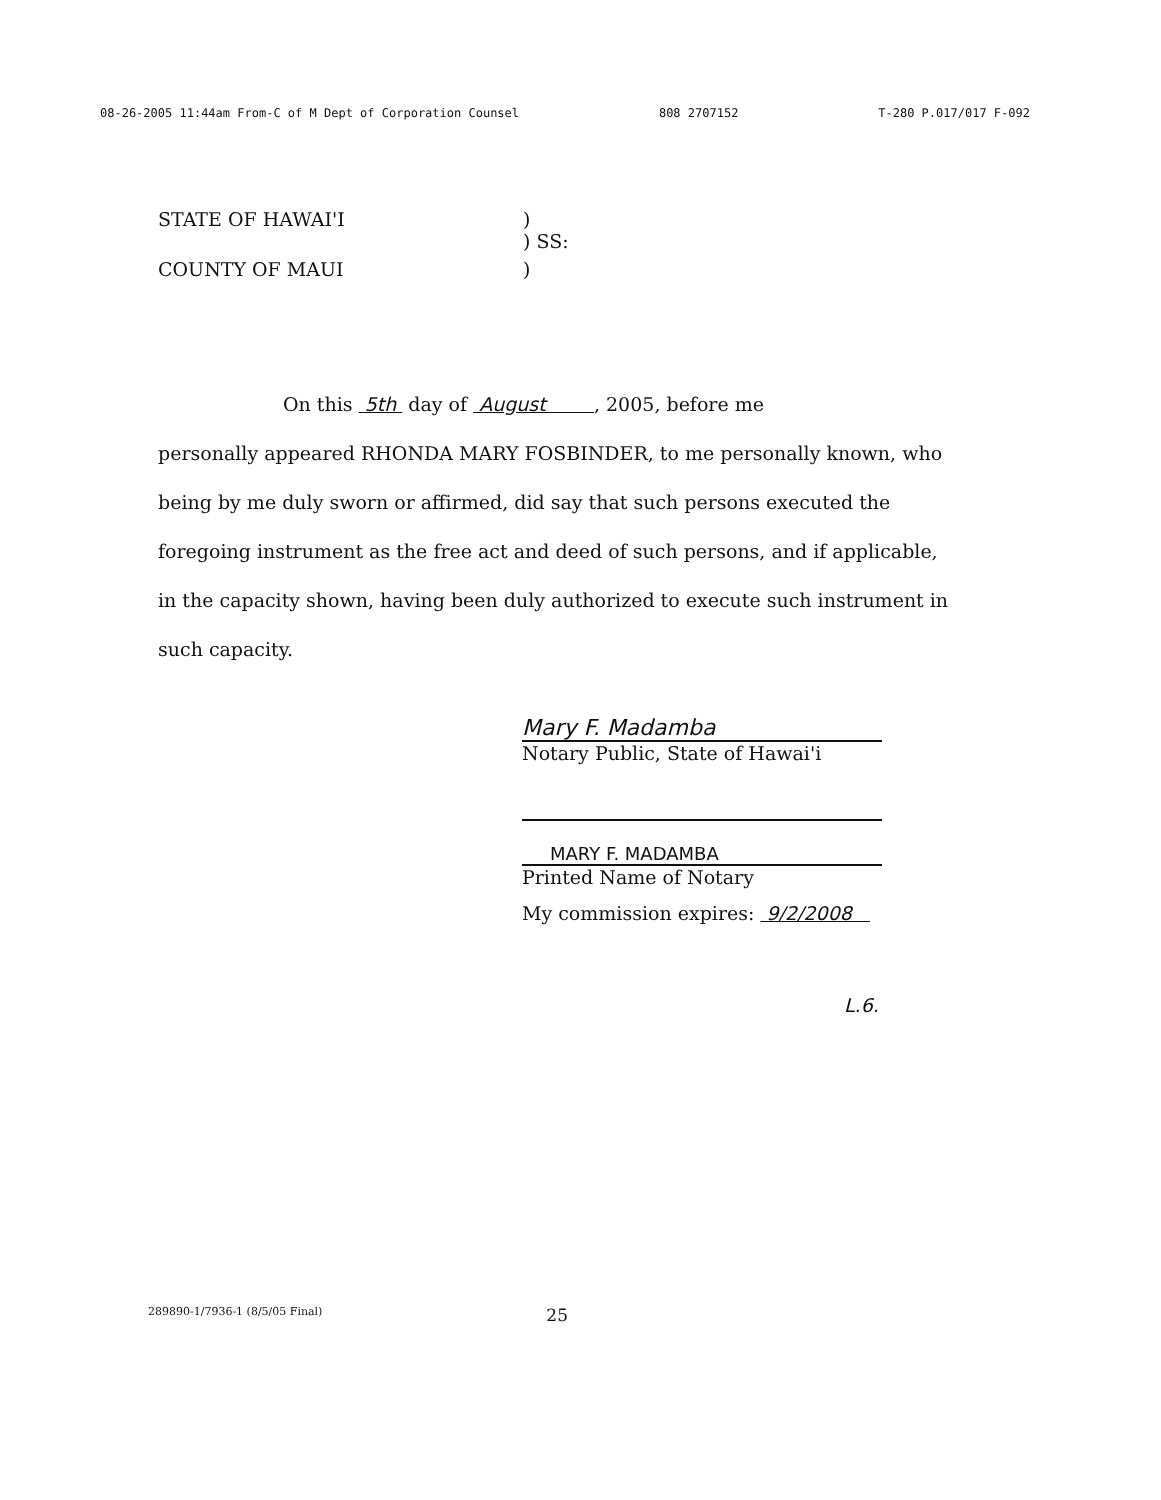08-26-2005 11:44am From-C of M Dept of Corporation Counsel 808 2707152 T-280 P.017/017 F-092
STATE OF HAWAI'I)
) SS:
COUNTY OF MAUI)
On this 5th day of August , 2005, before me
personally appeared RHONDA MARY FOSBINDER, to me personally known, who being by me duly sworn or affirmed, did say that such persons executed the foregoing instrument as the free act and deed of such persons, and if applicable, in the capacity shown, having been duly authorized to execute such instrument in such capacity.
Mary F. Madamba
Notary Public, State of Hawai'i
MARY F. MADAMBA
Printed Name of Notary
My commission expires: 9/2/2008
L.6.
289890-1/7936-1 (8/5/05 Final) 25